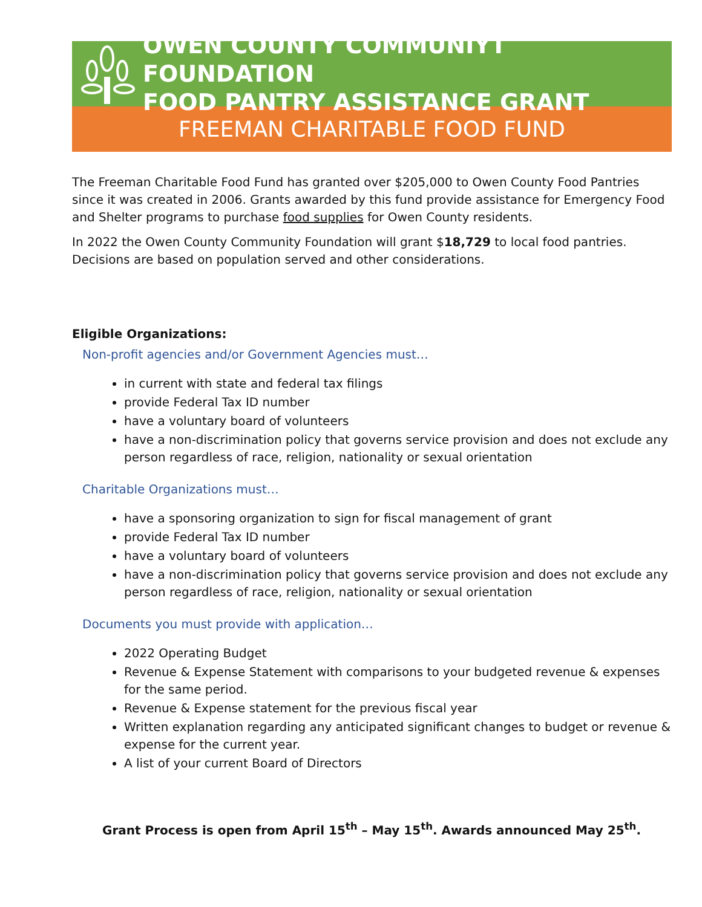OWEN COUNTY COMMUNIYT FOUNDATION
FOOD PANTRY ASSISTANCE GRANT
FREEMAN CHARITABLE FOOD FUND
The Freeman Charitable Food Fund has granted over $205,000 to Owen County Food Pantries since it was created in 2006. Grants awarded by this fund provide assistance for Emergency Food and Shelter programs to purchase food supplies for Owen County residents.
In 2022 the Owen County Community Foundation will grant $18,729 to local food pantries. Decisions are based on population served and other considerations.
Eligible Organizations:
Non-profit agencies and/or Government Agencies must…
in current with state and federal tax filings
provide Federal Tax ID number
have a voluntary board of volunteers
have a non-discrimination policy that governs service provision and does not exclude any person regardless of race, religion, nationality or sexual orientation
Charitable Organizations must…
have a sponsoring organization to sign for fiscal management of grant
provide Federal Tax ID number
have a voluntary board of volunteers
have a non-discrimination policy that governs service provision and does not exclude any person regardless of race, religion, nationality or sexual orientation
Documents you must provide with application…
2022 Operating Budget
Revenue & Expense Statement with comparisons to your budgeted revenue & expenses for the same period.
Revenue & Expense statement for the previous fiscal year
Written explanation regarding any anticipated significant changes to budget or revenue & expense for the current year.
A list of your current Board of Directors
Grant Process is open from April 15<sup>th</sup> – May 15<sup>th</sup>. Awards announced May 25<sup>th</sup>.